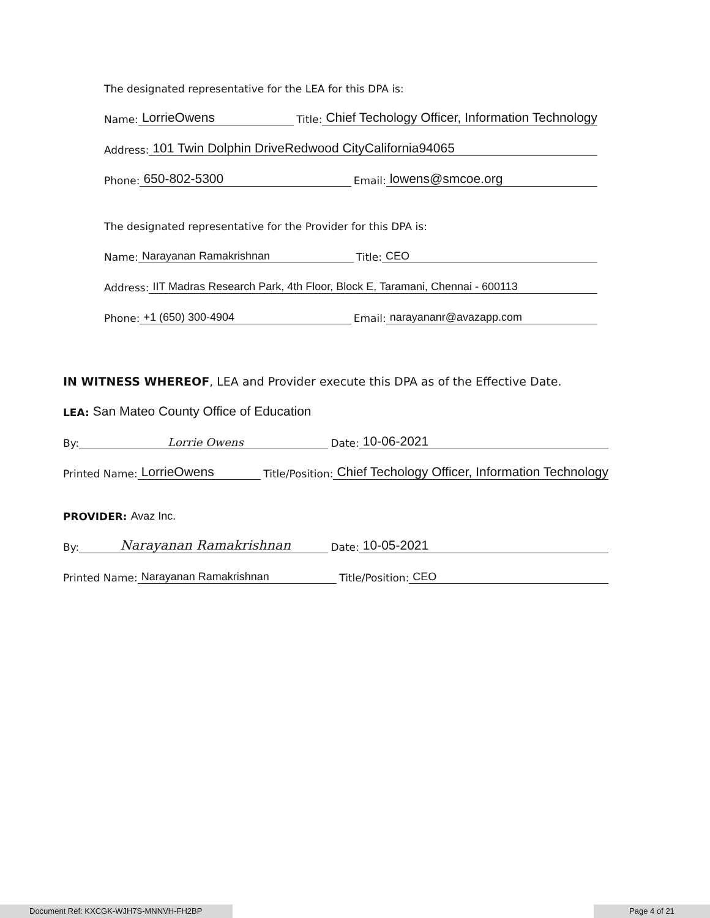The designated representative for the LEA for this DPA is:
Name: LorrieOwens Title: Chief Techology Officer, Information Technology
Address: 101 Twin Dolphin DriveRedwood CityCalifornia94065
Phone: 650-802-5300 Email: lowens@smcoe.org
The designated representative for the Provider for this DPA is:
Name: Narayanan Ramakrishnan Title: CEO
Address: IIT Madras Research Park, 4th Floor, Block E, Taramani, Chennai - 600113
Phone: +1 (650) 300-4904 Email: narayananr@avazapp.com
IN WITNESS WHEREOF, LEA and Provider execute this DPA as of the Effective Date.
LEA: San Mateo County Office of Education
By: Lorrie Owens Date: 10-06-2021
Printed Name: LorrieOwens Title/Position: Chief Techology Officer, Information Technology
PROVIDER: Avaz Inc.
By: Narayanan Ramakrishnan Date: 10-05-2021
Printed Name: Narayanan Ramakrishnan Title/Position: CEO
Document Ref: KXCGK-WJH7S-MNNVH-FH2BP Page 4 of 21